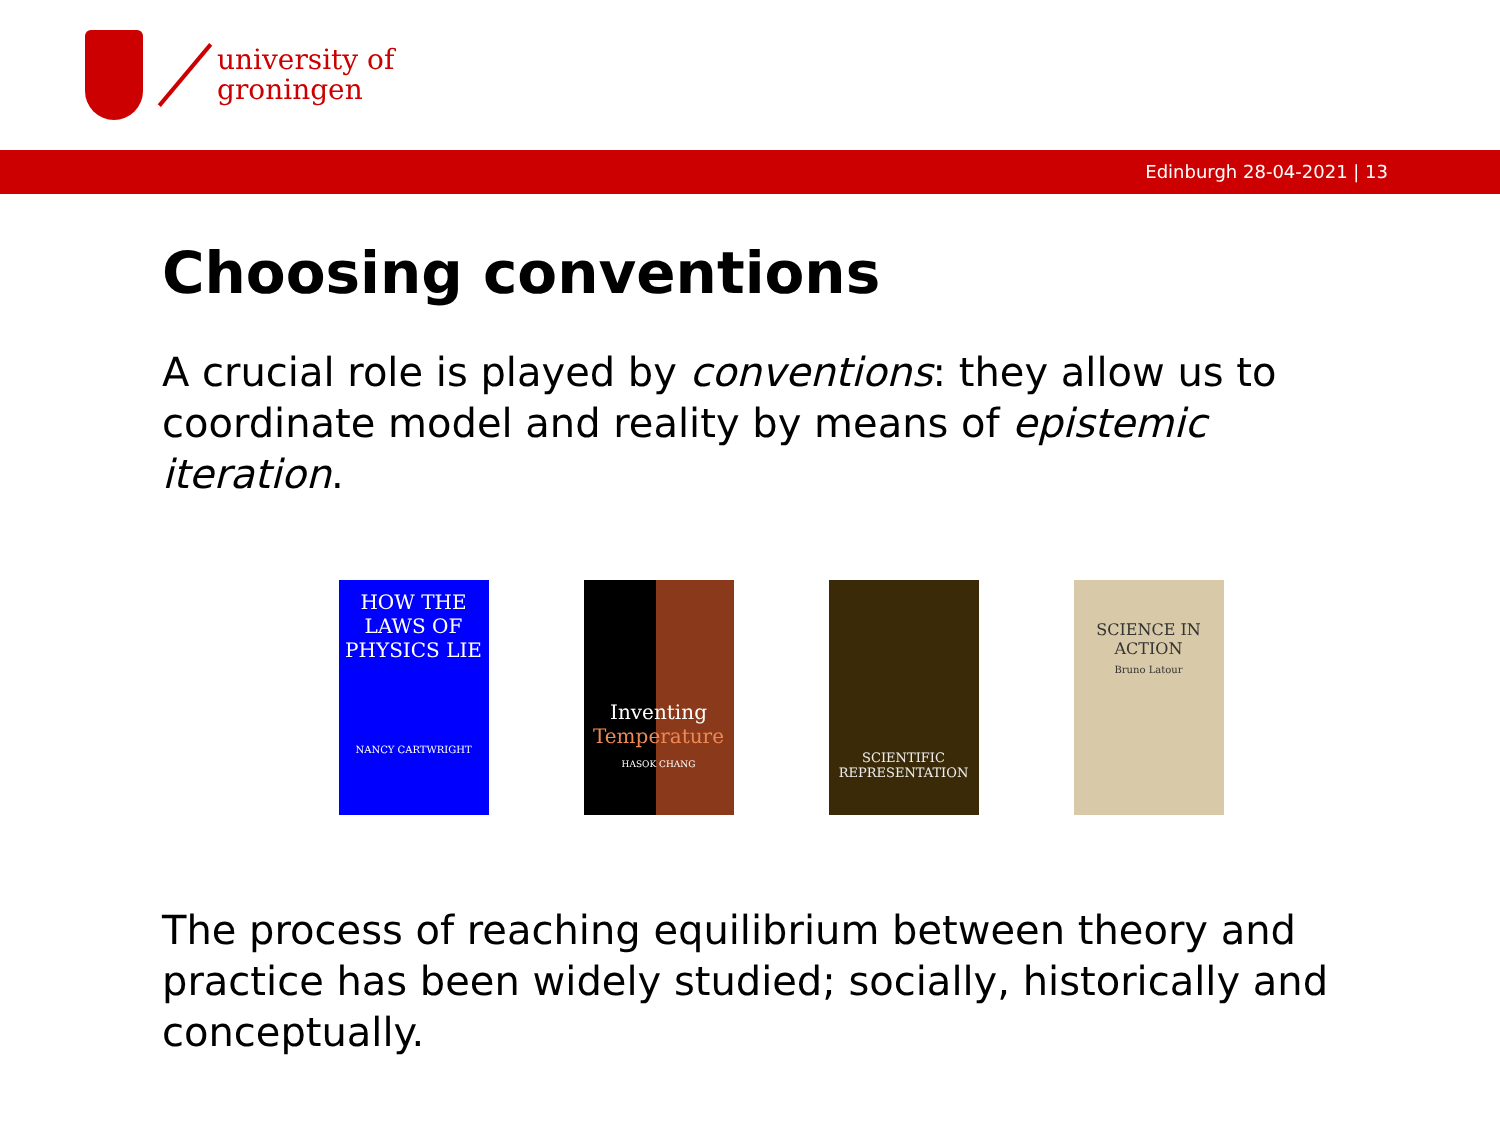university of
groningen
Edinburgh 28-04-2021 | 13
Choosing conventions
A crucial role is played by conventions: they allow us to coordinate model and reality by means of epistemic iteration.
HOW THE LAWS OF PHYSICS LIE
NANCY CARTWRIGHT
Inventing
Temperature
HASOK CHANG
SCIENTIFIC REPRESENTATION
SCIENCE IN ACTION
Bruno Latour
The process of reaching equilibrium between theory and practice has been widely studied; socially, historically and conceptually.